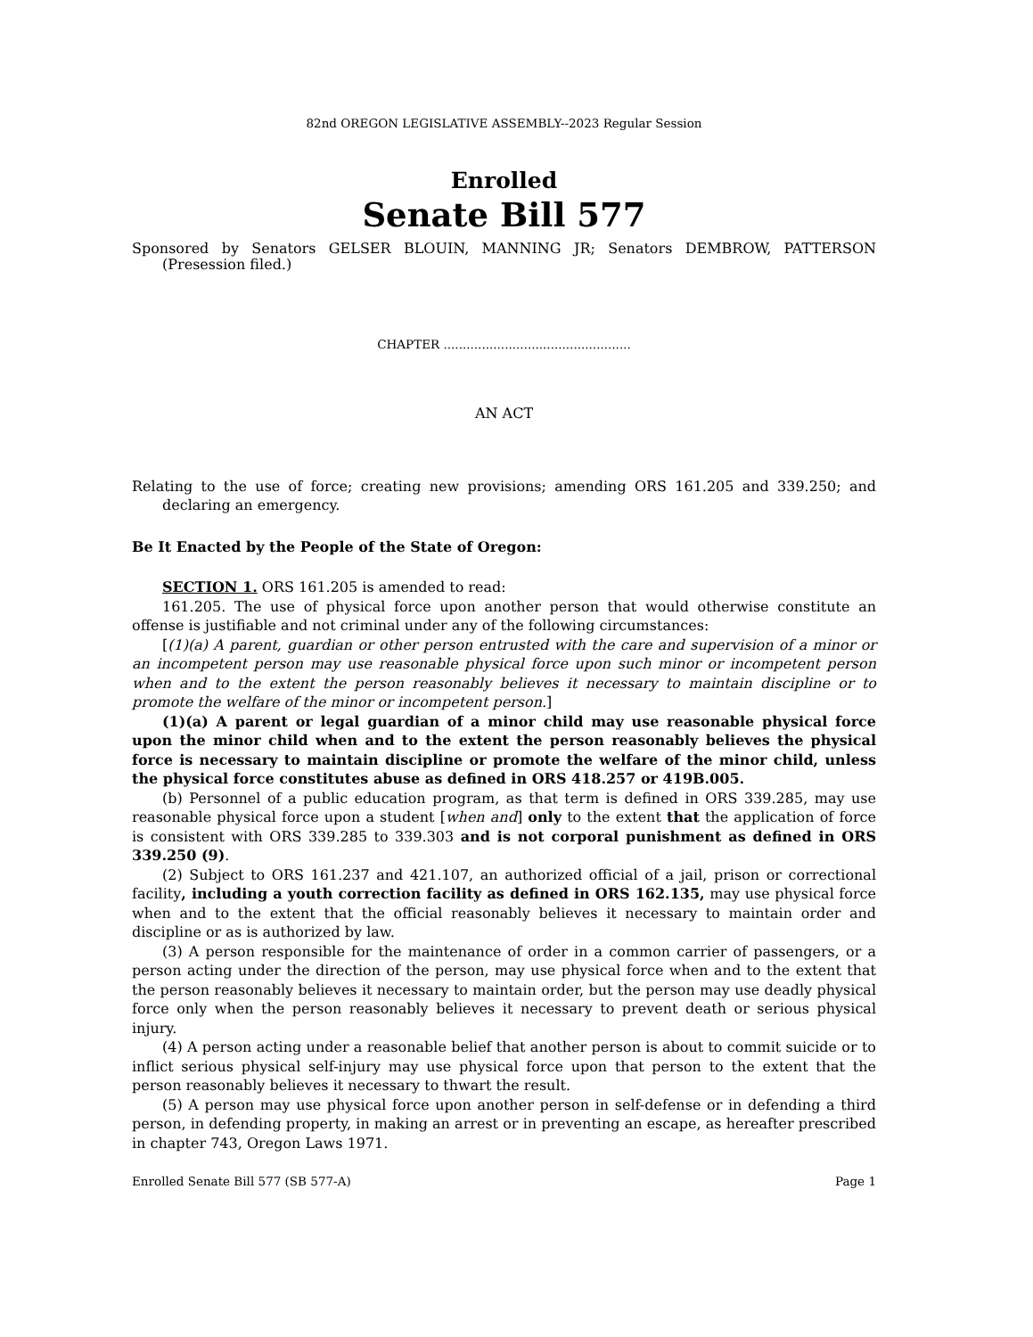82nd OREGON LEGISLATIVE ASSEMBLY--2023 Regular Session
Enrolled
Senate Bill 577
Sponsored by Senators GELSER BLOUIN, MANNING JR; Senators DEMBROW, PATTERSON (Presession filed.)
CHAPTER .................................................
AN ACT
Relating to the use of force; creating new provisions; amending ORS 161.205 and 339.250; and declaring an emergency.
Be It Enacted by the People of the State of Oregon:
SECTION 1. ORS 161.205 is amended to read:
161.205. The use of physical force upon another person that would otherwise constitute an offense is justifiable and not criminal under any of the following circumstances:
[(1)(a) A parent, guardian or other person entrusted with the care and supervision of a minor or an incompetent person may use reasonable physical force upon such minor or incompetent person when and to the extent the person reasonably believes it necessary to maintain discipline or to promote the welfare of the minor or incompetent person.]
(1)(a) A parent or legal guardian of a minor child may use reasonable physical force upon the minor child when and to the extent the person reasonably believes the physical force is necessary to maintain discipline or promote the welfare of the minor child, unless the physical force constitutes abuse as defined in ORS 418.257 or 419B.005.
(b) Personnel of a public education program, as that term is defined in ORS 339.285, may use reasonable physical force upon a student [when and] only to the extent that the application of force is consistent with ORS 339.285 to 339.303 and is not corporal punishment as defined in ORS 339.250 (9).
(2) Subject to ORS 161.237 and 421.107, an authorized official of a jail, prison or correctional facility, including a youth correction facility as defined in ORS 162.135, may use physical force when and to the extent that the official reasonably believes it necessary to maintain order and discipline or as is authorized by law.
(3) A person responsible for the maintenance of order in a common carrier of passengers, or a person acting under the direction of the person, may use physical force when and to the extent that the person reasonably believes it necessary to maintain order, but the person may use deadly physical force only when the person reasonably believes it necessary to prevent death or serious physical injury.
(4) A person acting under a reasonable belief that another person is about to commit suicide or to inflict serious physical self-injury may use physical force upon that person to the extent that the person reasonably believes it necessary to thwart the result.
(5) A person may use physical force upon another person in self-defense or in defending a third person, in defending property, in making an arrest or in preventing an escape, as hereafter prescribed in chapter 743, Oregon Laws 1971.
Enrolled Senate Bill 577 (SB 577-A) Page 1